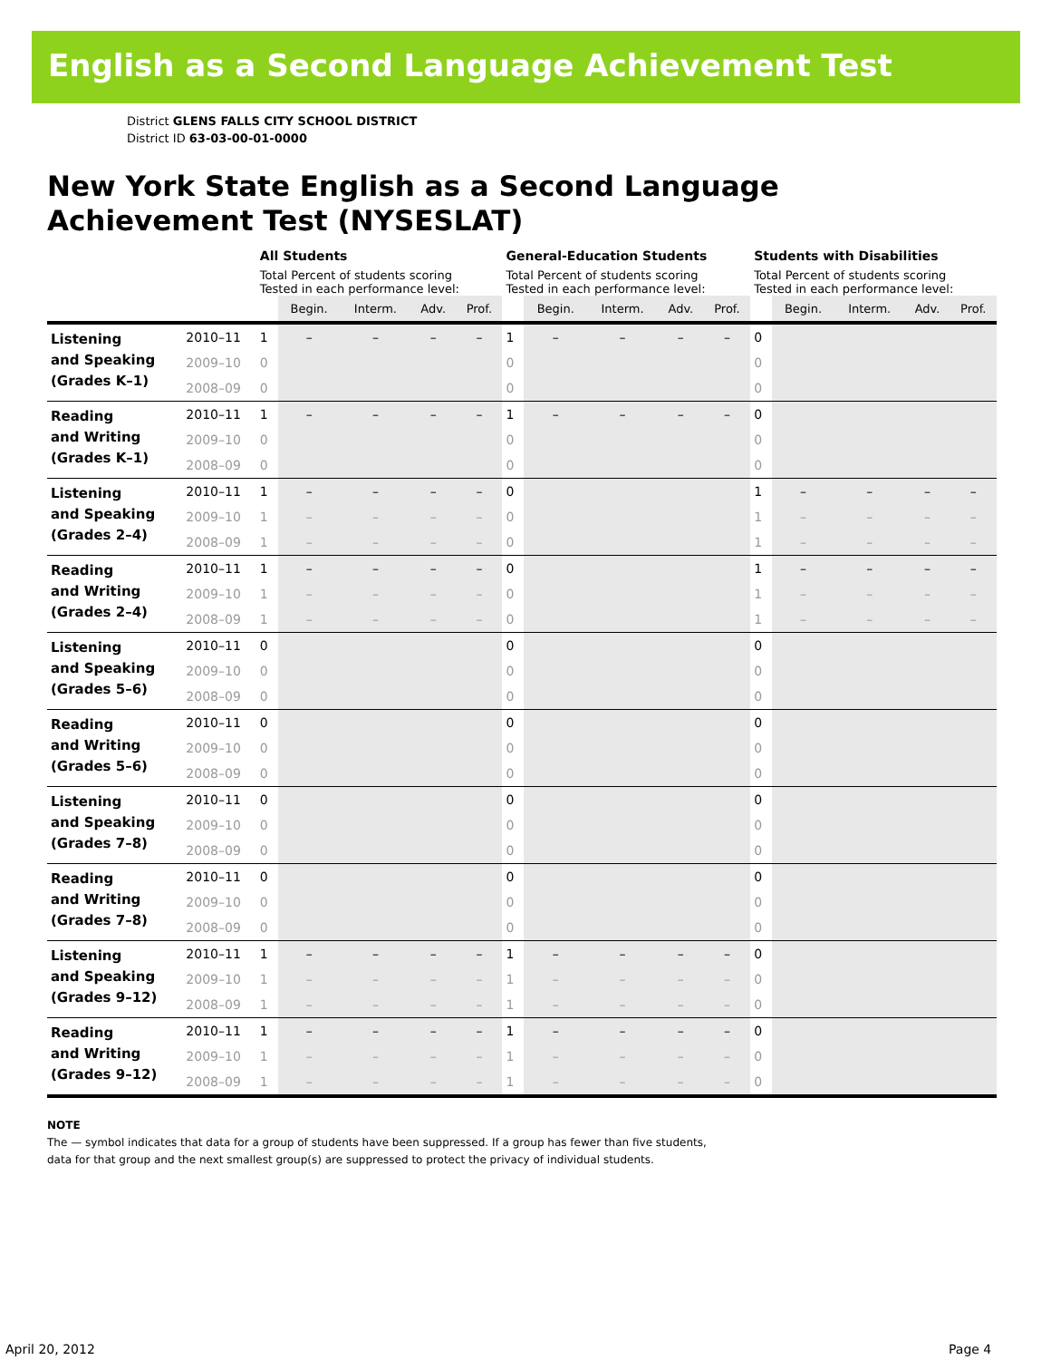English as a Second Language Achievement Test
District GLENS FALLS CITY SCHOOL DISTRICT
District ID 63-03-00-01-0000
New York State English as a Second Language
Achievement Test (NYSESLAT)
| | | All Students | | | | | General-Education Students | | | | | Students with Disabilities | | | | |
| --- | --- | --- | --- | --- | --- | --- | --- | --- | --- | --- | --- | --- | --- | --- | --- | --- |
| | | Total Percent of students scoring Tested in each performance level: | | | | | Total Percent of students scoring Tested in each performance level: | | | | | Total Percent of students scoring Tested in each performance level: | | | | |
| | | | Begin. | Interm. | Adv. | Prof. | | Begin. | Interm. | Adv. | Prof. | | Begin. | Interm. | Adv. | Prof. |
| Listening and Speaking (Grades K–1) | 2010–11 | 1 | – | – | – | – | 1 | – | – | – | – | 0 | | | | |
| | 2009–10 | 0 | | | | | 0 | | | | | 0 | | | | |
| | 2008–09 | 0 | | | | | 0 | | | | | 0 | | | | |
| Reading and Writing (Grades K–1) | 2010–11 | 1 | – | – | – | – | 1 | – | – | – | – | 0 | | | | |
| | 2009–10 | 0 | | | | | 0 | | | | | 0 | | | | |
| | 2008–09 | 0 | | | | | 0 | | | | | 0 | | | | |
| Listening and Speaking (Grades 2–4) | 2010–11 | 1 | – | – | – | – | 0 | | | | | 1 | – | – | – | – |
| | 2009–10 | 1 | – | – | – | – | 0 | | | | | 1 | – | – | – | – |
| | 2008–09 | 1 | – | – | – | – | 0 | | | | | 1 | – | – | – | – |
| Reading and Writing (Grades 2–4) | 2010–11 | 1 | – | – | – | – | 0 | | | | | 1 | – | – | – | – |
| | 2009–10 | 1 | – | – | – | – | 0 | | | | | 1 | – | – | – | – |
| | 2008–09 | 1 | – | – | – | – | 0 | | | | | 1 | – | – | – | – |
| Listening and Speaking (Grades 5–6) | 2010–11 | 0 | | | | | 0 | | | | | 0 | | | | |
| | 2009–10 | 0 | | | | | 0 | | | | | 0 | | | | |
| | 2008–09 | 0 | | | | | 0 | | | | | 0 | | | | |
| Reading and Writing (Grades 5–6) | 2010–11 | 0 | | | | | 0 | | | | | 0 | | | | |
| | 2009–10 | 0 | | | | | 0 | | | | | 0 | | | | |
| | 2008–09 | 0 | | | | | 0 | | | | | 0 | | | | |
| Listening and Speaking (Grades 7–8) | 2010–11 | 0 | | | | | 0 | | | | | 0 | | | | |
| | 2009–10 | 0 | | | | | 0 | | | | | 0 | | | | |
| | 2008–09 | 0 | | | | | 0 | | | | | 0 | | | | |
| Reading and Writing (Grades 7–8) | 2010–11 | 0 | | | | | 0 | | | | | 0 | | | | |
| | 2009–10 | 0 | | | | | 0 | | | | | 0 | | | | |
| | 2008–09 | 0 | | | | | 0 | | | | | 0 | | | | |
| Listening and Speaking (Grades 9–12) | 2010–11 | 1 | – | – | – | – | 1 | – | – | – | – | 0 | | | | |
| | 2009–10 | 1 | – | – | – | – | 1 | – | – | – | – | 0 | | | | |
| | 2008–09 | 1 | – | – | – | – | 1 | – | – | – | – | 0 | | | | |
| Reading and Writing (Grades 9–12) | 2010–11 | 1 | – | – | – | – | 1 | – | – | – | – | 0 | | | | |
| | 2009–10 | 1 | – | – | – | – | 1 | – | – | – | – | 0 | | | | |
| | 2008–09 | 1 | – | – | – | – | 1 | – | – | – | – | 0 | | | | |
NOTE
The — symbol indicates that data for a group of students have been suppressed. If a group has fewer than five students,
data for that group and the next smallest group(s) are suppressed to protect the privacy of individual students.
April 20, 2012 Page 4